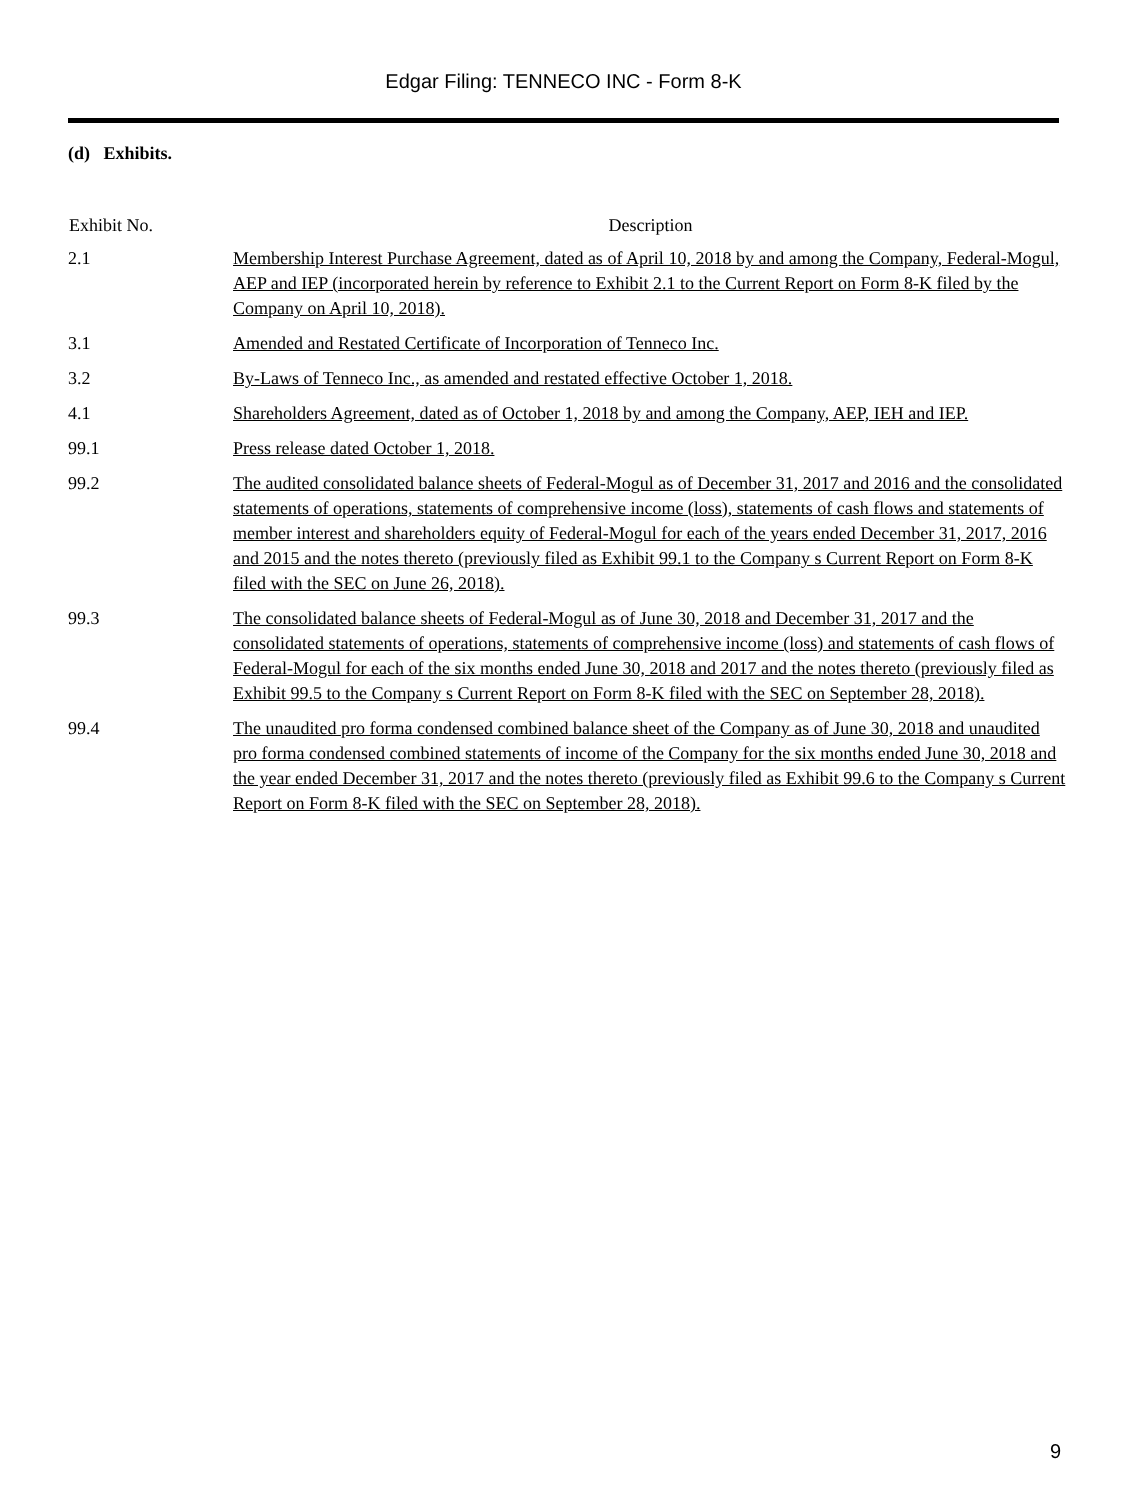Edgar Filing: TENNECO INC - Form 8-K
(d) Exhibits.
| Exhibit No. | Description |
| --- | --- |
| 2.1 | Membership Interest Purchase Agreement, dated as of April 10, 2018 by and among the Company, Federal-Mogul, AEP and IEP (incorporated herein by reference to Exhibit 2.1 to the Current Report on Form 8-K filed by the Company on April 10, 2018). |
| 3.1 | Amended and Restated Certificate of Incorporation of Tenneco Inc. |
| 3.2 | By-Laws of Tenneco Inc., as amended and restated effective October 1, 2018. |
| 4.1 | Shareholders Agreement, dated as of October 1, 2018 by and among the Company, AEP, IEH and IEP. |
| 99.1 | Press release dated October 1, 2018. |
| 99.2 | The audited consolidated balance sheets of Federal-Mogul as of December 31, 2017 and 2016 and the consolidated statements of operations, statements of comprehensive income (loss), statements of cash flows and statements of member interest and shareholders equity of Federal-Mogul for each of the years ended December 31, 2017, 2016 and 2015 and the notes thereto (previously filed as Exhibit 99.1 to the Company s Current Report on Form 8-K filed with the SEC on June 26, 2018). |
| 99.3 | The consolidated balance sheets of Federal-Mogul as of June 30, 2018 and December 31, 2017 and the consolidated statements of operations, statements of comprehensive income (loss) and statements of cash flows of Federal-Mogul for each of the six months ended June 30, 2018 and 2017 and the notes thereto (previously filed as Exhibit 99.5 to the Company s Current Report on Form 8-K filed with the SEC on September 28, 2018). |
| 99.4 | The unaudited pro forma condensed combined balance sheet of the Company as of June 30, 2018 and unaudited pro forma condensed combined statements of income of the Company for the six months ended June 30, 2018 and the year ended December 31, 2017 and the notes thereto (previously filed as Exhibit 99.6 to the Company s Current Report on Form 8-K filed with the SEC on September 28, 2018). |
9